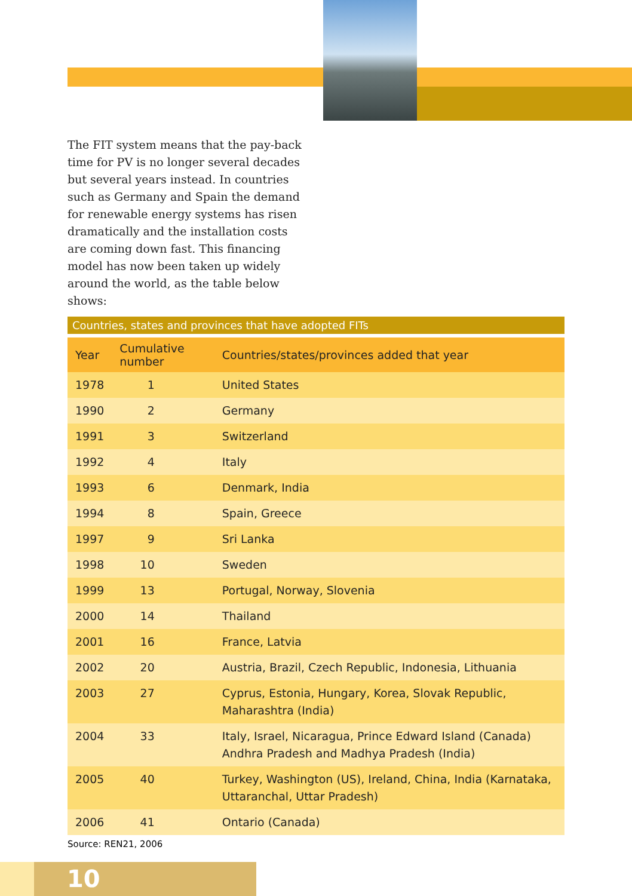The FIT system means that the pay-back time for PV is no longer several decades but several years instead. In countries such as Germany and Spain the demand for renewable energy systems has risen dramatically and the installation costs are coming down fast. This financing model has now been taken up widely around the world, as the table below shows:
Countries, states and provinces that have adopted FITs
| Year | Cumulative number | Countries/states/provinces added that year |
| --- | --- | --- |
| 1978 | 1 | United States |
| 1990 | 2 | Germany |
| 1991 | 3 | Switzerland |
| 1992 | 4 | Italy |
| 1993 | 6 | Denmark, India |
| 1994 | 8 | Spain, Greece |
| 1997 | 9 | Sri Lanka |
| 1998 | 10 | Sweden |
| 1999 | 13 | Portugal, Norway, Slovenia |
| 2000 | 14 | Thailand |
| 2001 | 16 | France, Latvia |
| 2002 | 20 | Austria, Brazil, Czech Republic, Indonesia, Lithuania |
| 2003 | 27 | Cyprus, Estonia, Hungary, Korea, Slovak Republic, Maharashtra (India) |
| 2004 | 33 | Italy, Israel, Nicaragua, Prince Edward Island (Canada) Andhra Pradesh and Madhya Pradesh (India) |
| 2005 | 40 | Turkey, Washington (US), Ireland, China, India (Karnataka, Uttaranchal, Uttar Pradesh) |
| 2006 | 41 | Ontario (Canada) |
Source: REN21, 2006
10